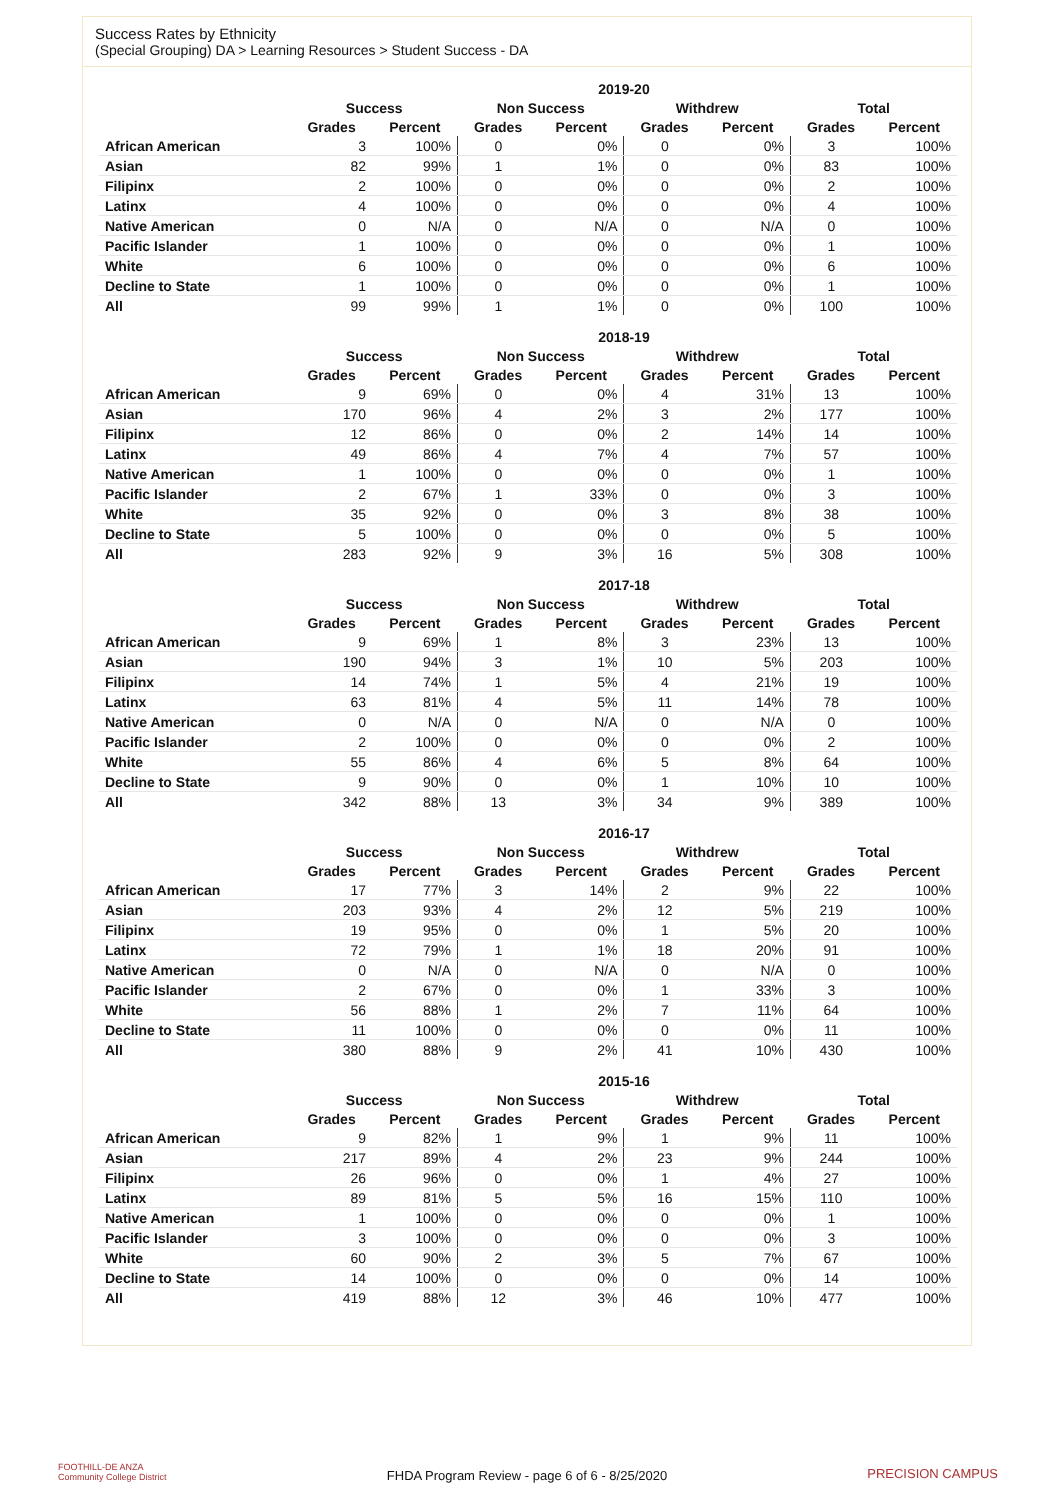Success Rates by Ethnicity
(Special Grouping) DA > Learning Resources > Student Success - DA
| | 2019-20 | | | | | | | |
| --- | --- | --- | --- | --- | --- | --- | --- | --- |
| | Success | | Non Success | | Withdrew | | Total | |
| | Grades | Percent | Grades | Percent | Grades | Percent | Grades | Percent |
| African American | 3 | 100% | 0 | 0% | 0 | 0% | 3 | 100% |
| Asian | 82 | 99% | 1 | 1% | 0 | 0% | 83 | 100% |
| Filipinx | 2 | 100% | 0 | 0% | 0 | 0% | 2 | 100% |
| Latinx | 4 | 100% | 0 | 0% | 0 | 0% | 4 | 100% |
| Native American | 0 | N/A | 0 | N/A | 0 | N/A | 0 | 100% |
| Pacific Islander | 1 | 100% | 0 | 0% | 0 | 0% | 1 | 100% |
| White | 6 | 100% | 0 | 0% | 0 | 0% | 6 | 100% |
| Decline to State | 1 | 100% | 0 | 0% | 0 | 0% | 1 | 100% |
| All | 99 | 99% | 1 | 1% | 0 | 0% | 100 | 100% |
| | 2018-19 | | | | | | | |
| --- | --- | --- | --- | --- | --- | --- | --- | --- |
| | Success | | Non Success | | Withdrew | | Total | |
| | Grades | Percent | Grades | Percent | Grades | Percent | Grades | Percent |
| African American | 9 | 69% | 0 | 0% | 4 | 31% | 13 | 100% |
| Asian | 170 | 96% | 4 | 2% | 3 | 2% | 177 | 100% |
| Filipinx | 12 | 86% | 0 | 0% | 2 | 14% | 14 | 100% |
| Latinx | 49 | 86% | 4 | 7% | 4 | 7% | 57 | 100% |
| Native American | 1 | 100% | 0 | 0% | 0 | 0% | 1 | 100% |
| Pacific Islander | 2 | 67% | 1 | 33% | 0 | 0% | 3 | 100% |
| White | 35 | 92% | 0 | 0% | 3 | 8% | 38 | 100% |
| Decline to State | 5 | 100% | 0 | 0% | 0 | 0% | 5 | 100% |
| All | 283 | 92% | 9 | 3% | 16 | 5% | 308 | 100% |
| | 2017-18 | | | | | | | |
| --- | --- | --- | --- | --- | --- | --- | --- | --- |
| | Success | | Non Success | | Withdrew | | Total | |
| | Grades | Percent | Grades | Percent | Grades | Percent | Grades | Percent |
| African American | 9 | 69% | 1 | 8% | 3 | 23% | 13 | 100% |
| Asian | 190 | 94% | 3 | 1% | 10 | 5% | 203 | 100% |
| Filipinx | 14 | 74% | 1 | 5% | 4 | 21% | 19 | 100% |
| Latinx | 63 | 81% | 4 | 5% | 11 | 14% | 78 | 100% |
| Native American | 0 | N/A | 0 | N/A | 0 | N/A | 0 | 100% |
| Pacific Islander | 2 | 100% | 0 | 0% | 0 | 0% | 2 | 100% |
| White | 55 | 86% | 4 | 6% | 5 | 8% | 64 | 100% |
| Decline to State | 9 | 90% | 0 | 0% | 1 | 10% | 10 | 100% |
| All | 342 | 88% | 13 | 3% | 34 | 9% | 389 | 100% |
| | 2016-17 | | | | | | | |
| --- | --- | --- | --- | --- | --- | --- | --- | --- |
| | Success | | Non Success | | Withdrew | | Total | |
| | Grades | Percent | Grades | Percent | Grades | Percent | Grades | Percent |
| African American | 17 | 77% | 3 | 14% | 2 | 9% | 22 | 100% |
| Asian | 203 | 93% | 4 | 2% | 12 | 5% | 219 | 100% |
| Filipinx | 19 | 95% | 0 | 0% | 1 | 5% | 20 | 100% |
| Latinx | 72 | 79% | 1 | 1% | 18 | 20% | 91 | 100% |
| Native American | 0 | N/A | 0 | N/A | 0 | N/A | 0 | 100% |
| Pacific Islander | 2 | 67% | 0 | 0% | 1 | 33% | 3 | 100% |
| White | 56 | 88% | 1 | 2% | 7 | 11% | 64 | 100% |
| Decline to State | 11 | 100% | 0 | 0% | 0 | 0% | 11 | 100% |
| All | 380 | 88% | 9 | 2% | 41 | 10% | 430 | 100% |
| | 2015-16 | | | | | | | |
| --- | --- | --- | --- | --- | --- | --- | --- | --- |
| | Success | | Non Success | | Withdrew | | Total | |
| | Grades | Percent | Grades | Percent | Grades | Percent | Grades | Percent |
| African American | 9 | 82% | 1 | 9% | 1 | 9% | 11 | 100% |
| Asian | 217 | 89% | 4 | 2% | 23 | 9% | 244 | 100% |
| Filipinx | 26 | 96% | 0 | 0% | 1 | 4% | 27 | 100% |
| Latinx | 89 | 81% | 5 | 5% | 16 | 15% | 110 | 100% |
| Native American | 1 | 100% | 0 | 0% | 0 | 0% | 1 | 100% |
| Pacific Islander | 3 | 100% | 0 | 0% | 0 | 0% | 3 | 100% |
| White | 60 | 90% | 2 | 3% | 5 | 7% | 67 | 100% |
| Decline to State | 14 | 100% | 0 | 0% | 0 | 0% | 14 | 100% |
| All | 419 | 88% | 12 | 3% | 46 | 10% | 477 | 100% |
FOOTHILL-DE ANZA
Community College District
FHDA Program Review - page 6 of 6 - 8/25/2020 PRECISION CAMPUS